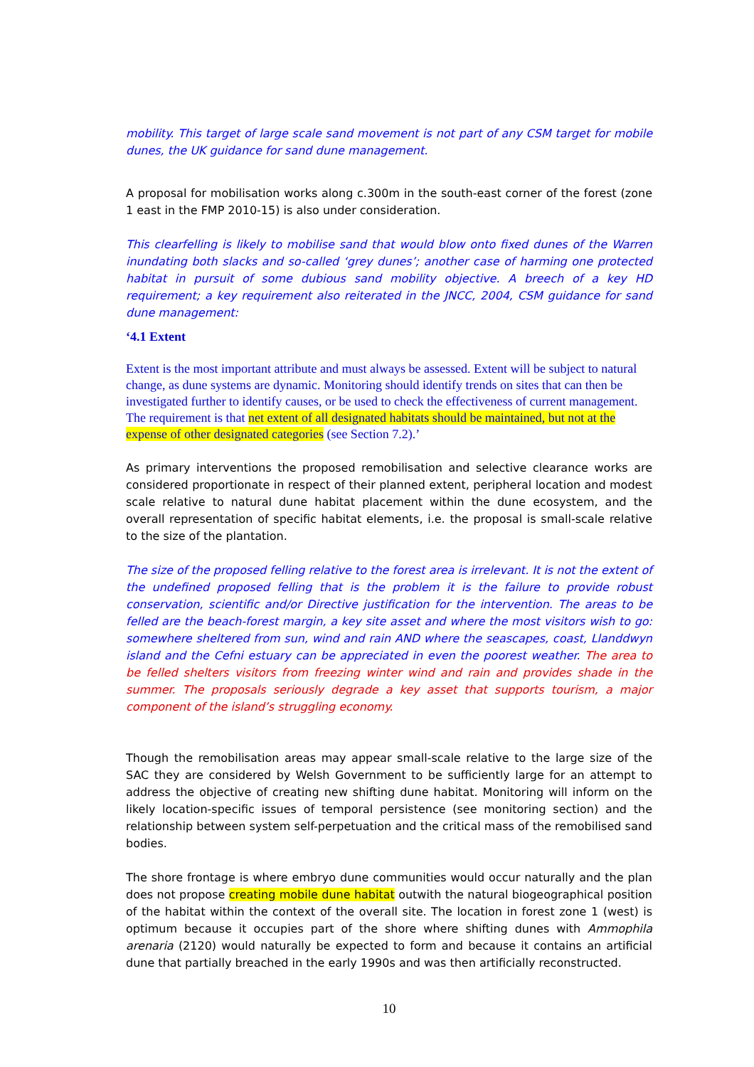mobility. This target of large scale sand movement is not part of any CSM target for mobile dunes, the UK guidance for sand dune management.
A proposal for mobilisation works along c.300m in the south-east corner of the forest (zone 1 east in the FMP 2010-15) is also under consideration.
This clearfelling is likely to mobilise sand that would blow onto fixed dunes of the Warren inundating both slacks and so-called ‘grey dunes’; another case of harming one protected habitat in pursuit of some dubious sand mobility objective. A breech of a key HD requirement; a key requirement also reiterated in the JNCC, 2004, CSM guidance for sand dune management:
‘4.1 Extent
Extent is the most important attribute and must always be assessed. Extent will be subject to natural change, as dune systems are dynamic. Monitoring should identify trends on sites that can then be investigated further to identify causes, or be used to check the effectiveness of current management. The requirement is that net extent of all designated habitats should be maintained, but not at the expense of other designated categories (see Section 7.2).’
As primary interventions the proposed remobilisation and selective clearance works are considered proportionate in respect of their planned extent, peripheral location and modest scale relative to natural dune habitat placement within the dune ecosystem, and the overall representation of specific habitat elements, i.e. the proposal is small-scale relative to the size of the plantation.
The size of the proposed felling relative to the forest area is irrelevant. It is not the extent of the undefined proposed felling that is the problem it is the failure to provide robust conservation, scientific and/or Directive justification for the intervention. The areas to be felled are the beach-forest margin, a key site asset and where the most visitors wish to go: somewhere sheltered from sun, wind and rain AND where the seascapes, coast, Llanddwyn island and the Cefni estuary can be appreciated in even the poorest weather. The area to be felled shelters visitors from freezing winter wind and rain and provides shade in the summer. The proposals seriously degrade a key asset that supports tourism, a major component of the island’s struggling economy.
Though the remobilisation areas may appear small-scale relative to the large size of the SAC they are considered by Welsh Government to be sufficiently large for an attempt to address the objective of creating new shifting dune habitat. Monitoring will inform on the likely location-specific issues of temporal persistence (see monitoring section) and the relationship between system self-perpetuation and the critical mass of the remobilised sand bodies.
The shore frontage is where embryo dune communities would occur naturally and the plan does not propose creating mobile dune habitat outwith the natural biogeographical position of the habitat within the context of the overall site. The location in forest zone 1 (west) is optimum because it occupies part of the shore where shifting dunes with Ammophila arenaria (2120) would naturally be expected to form and because it contains an artificial dune that partially breached in the early 1990s and was then artificially reconstructed.
10